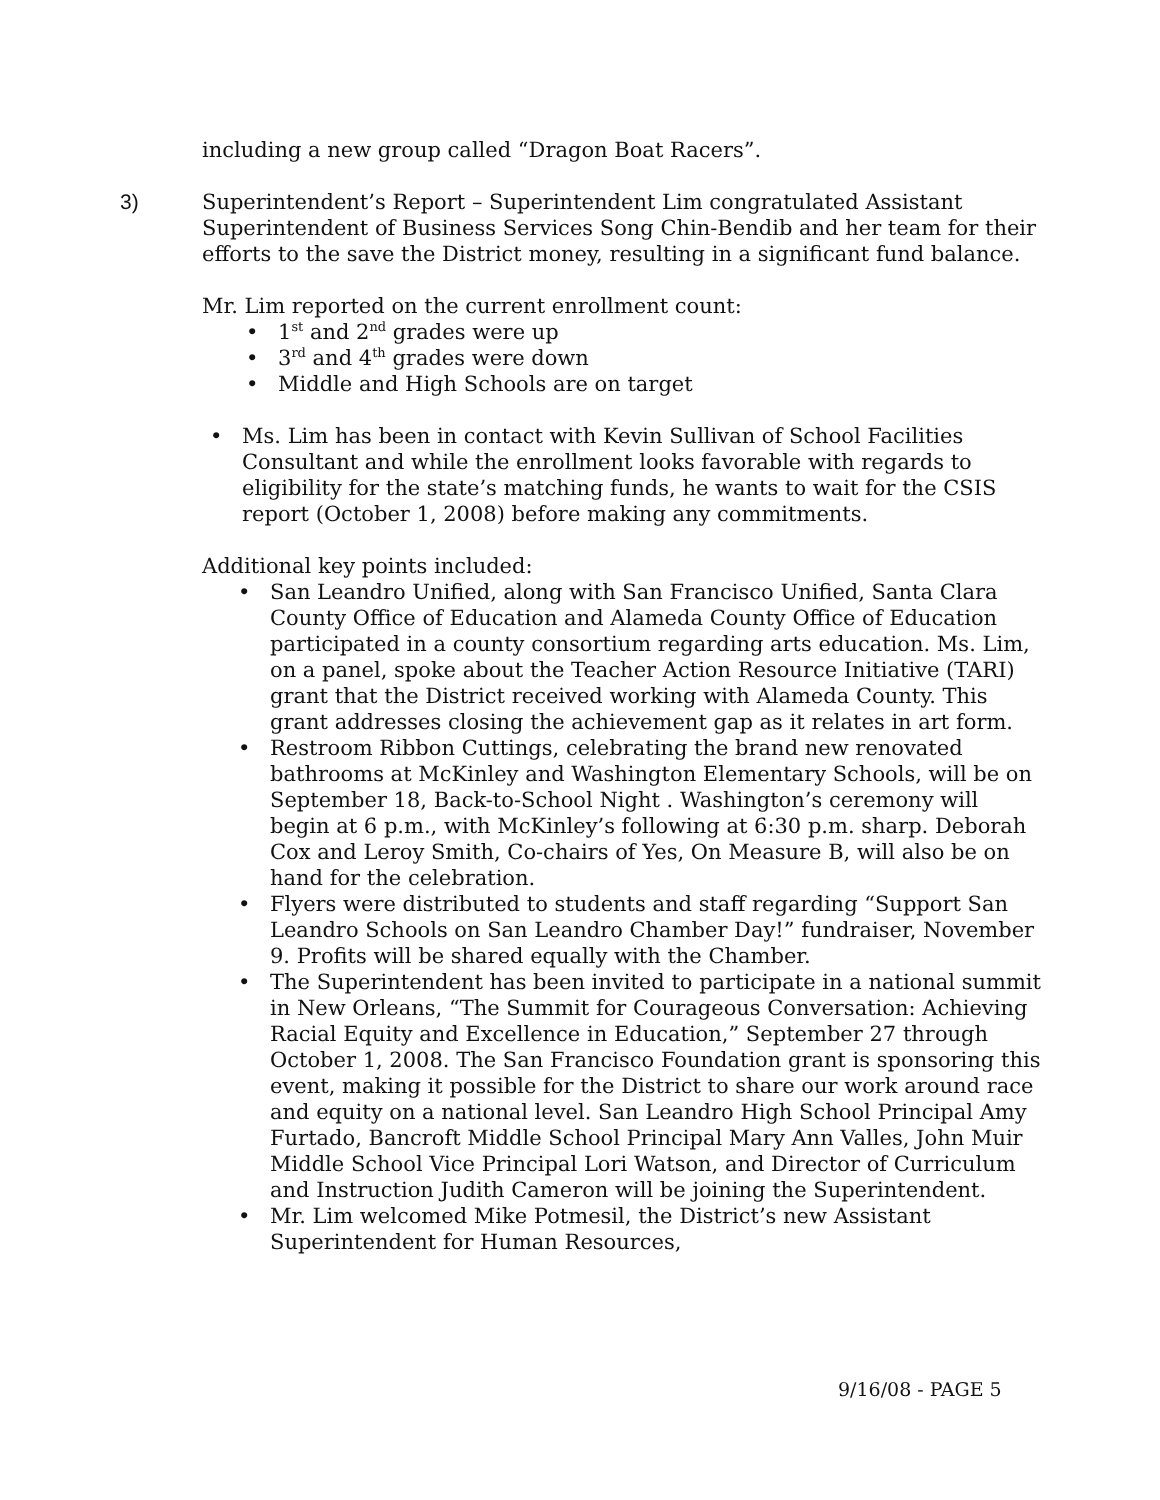including a new group called “Dragon Boat Racers”.
3) Superintendent’s Report – Superintendent Lim congratulated Assistant Superintendent of Business Services Song Chin-Bendib and her team for their efforts to the save the District money, resulting in a significant fund balance.
Mr. Lim reported on the current enrollment count:
• 1<sup>st</sup> and 2<sup>nd</sup> grades were up
• 3<sup>rd</sup> and 4<sup>th</sup> grades were down
• Middle and High Schools are on target
• Ms. Lim has been in contact with Kevin Sullivan of School Facilities Consultant and while the enrollment looks favorable with regards to eligibility for the state’s matching funds, he wants to wait for the CSIS report (October 1, 2008) before making any commitments.
Additional key points included:
• San Leandro Unified, along with San Francisco Unified, Santa Clara County Office of Education and Alameda County Office of Education participated in a county consortium regarding arts education. Ms. Lim, on a panel, spoke about the Teacher Action Resource Initiative (TARI) grant that the District received working with Alameda County. This grant addresses closing the achievement gap as it relates in art form.
• Restroom Ribbon Cuttings, celebrating the brand new renovated bathrooms at McKinley and Washington Elementary Schools, will be on September 18, Back-to-School Night . Washington’s ceremony will begin at 6 p.m., with McKinley’s following at 6:30 p.m. sharp. Deborah Cox and Leroy Smith, Co-chairs of Yes, On Measure B, will also be on hand for the celebration.
• Flyers were distributed to students and staff regarding “Support San Leandro Schools on San Leandro Chamber Day!” fundraiser, November 9. Profits will be shared equally with the Chamber.
• The Superintendent has been invited to participate in a national summit in New Orleans, “The Summit for Courageous Conversation: Achieving Racial Equity and Excellence in Education,” September 27 through October 1, 2008. The San Francisco Foundation grant is sponsoring this event, making it possible for the District to share our work around race and equity on a national level. San Leandro High School Principal Amy Furtado, Bancroft Middle School Principal Mary Ann Valles, John Muir Middle School Vice Principal Lori Watson, and Director of Curriculum and Instruction Judith Cameron will be joining the Superintendent.
• Mr. Lim welcomed Mike Potmesil, the District’s new Assistant Superintendent for Human Resources,
9/16/08 - PAGE 5